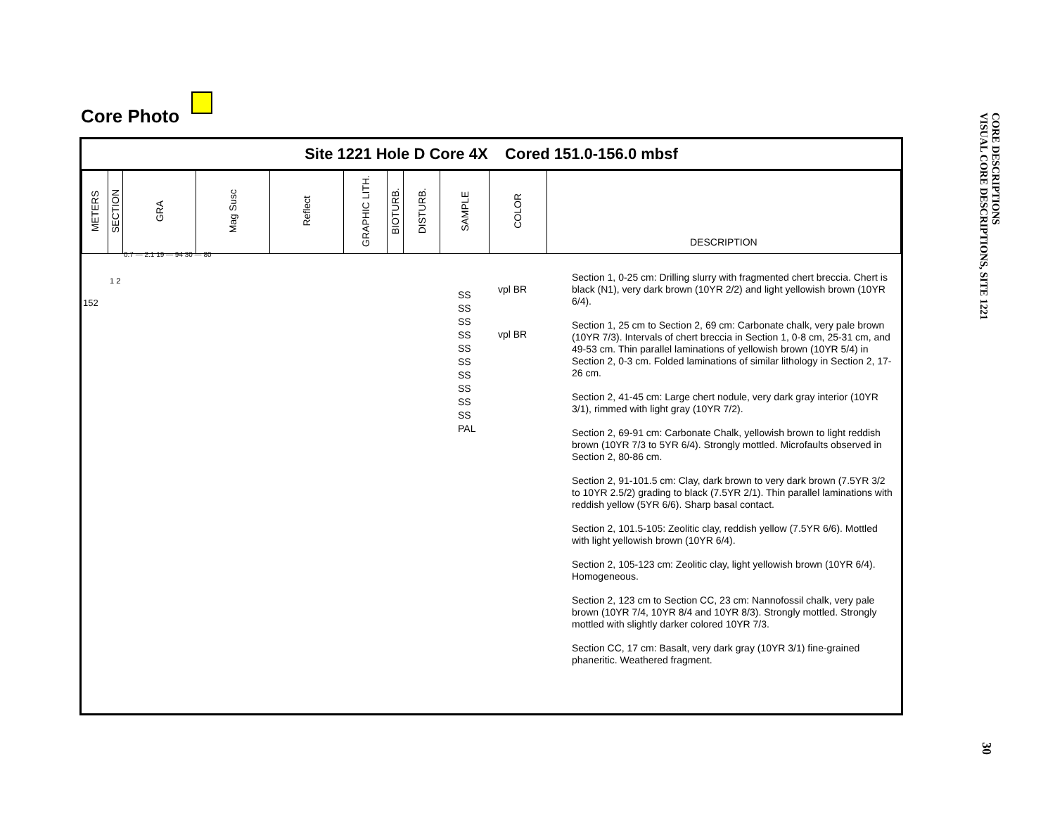Core Photo
Site 1221 Hole D Core 4X Cored 151.0-156.0 mbsf
| METERS | SECTION | GRA | Mag Susc | Reflect | GRAPHIC LITH. | BIOTURB. | DISTURB. | SAMPLE | COLOR | DESCRIPTION |
| --- | --- | --- | --- | --- | --- | --- | --- | --- | --- | --- |
0.7 — 2.1 19 — 94 30 — 80
152
1 2
SS
SS
SS
SS
SS
SS
SS
SS
SS
SS
PAL
vpl BR
vpl BR
Section 1, 0-25 cm: Drilling slurry with fragmented chert breccia. Chert is black (N1), very dark brown (10YR 2/2) and light yellowish brown (10YR 6/4).
Section 1, 25 cm to Section 2, 69 cm: Carbonate chalk, very pale brown (10YR 7/3). Intervals of chert breccia in Section 1, 0-8 cm, 25-31 cm, and 49-53 cm. Thin parallel laminations of yellowish brown (10YR 5/4) in Section 2, 0-3 cm. Folded laminations of similar lithology in Section 2, 17-26 cm.
Section 2, 41-45 cm: Large chert nodule, very dark gray interior (10YR 3/1), rimmed with light gray (10YR 7/2).
Section 2, 69-91 cm: Carbonate Chalk, yellowish brown to light reddish brown (10YR 7/3 to 5YR 6/4). Strongly mottled. Microfaults observed in Section 2, 80-86 cm.
Section 2, 91-101.5 cm: Clay, dark brown to very dark brown (7.5YR 3/2 to 10YR 2.5/2) grading to black (7.5YR 2/1). Thin parallel laminations with reddish yellow (5YR 6/6). Sharp basal contact.
Section 2, 101.5-105: Zeolitic clay, reddish yellow (7.5YR 6/6). Mottled with light yellowish brown (10YR 6/4).
Section 2, 105-123 cm: Zeolitic clay, light yellowish brown (10YR 6/4). Homogeneous.
Section 2, 123 cm to Section CC, 23 cm: Nannofossil chalk, very pale brown (10YR 7/4, 10YR 8/4 and 10YR 8/3). Strongly mottled. Strongly mottled with slightly darker colored 10YR 7/3.
Section CC, 17 cm: Basalt, very dark gray (10YR 3/1) fine-grained phaneritic. Weathered fragment.
CORE DESCRIPTIONS
VISUAL CORE DESCRIPTIONS, SITE 1221
30